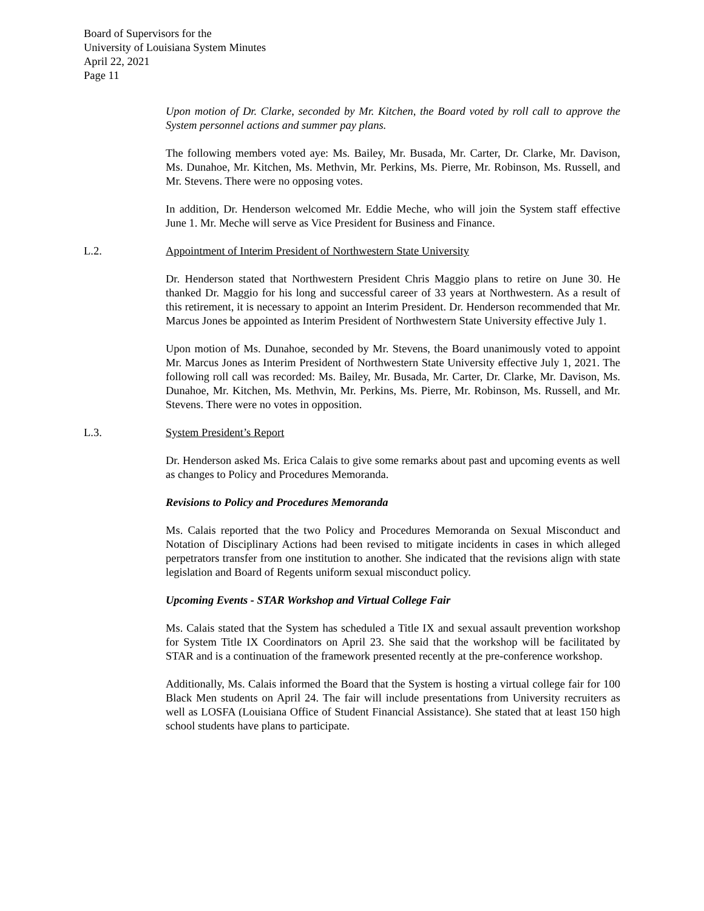Board of Supervisors for the
University of Louisiana System Minutes
April 22, 2021
Page 11
Upon motion of Dr. Clarke, seconded by Mr. Kitchen, the Board voted by roll call to approve the System personnel actions and summer pay plans.
The following members voted aye: Ms. Bailey, Mr. Busada, Mr. Carter, Dr. Clarke, Mr. Davison, Ms. Dunahoe, Mr. Kitchen, Ms. Methvin, Mr. Perkins, Ms. Pierre, Mr. Robinson, Ms. Russell, and Mr. Stevens. There were no opposing votes.
In addition, Dr. Henderson welcomed Mr. Eddie Meche, who will join the System staff effective June 1. Mr. Meche will serve as Vice President for Business and Finance.
L.2. Appointment of Interim President of Northwestern State University
Dr. Henderson stated that Northwestern President Chris Maggio plans to retire on June 30. He thanked Dr. Maggio for his long and successful career of 33 years at Northwestern. As a result of this retirement, it is necessary to appoint an Interim President. Dr. Henderson recommended that Mr. Marcus Jones be appointed as Interim President of Northwestern State University effective July 1.
Upon motion of Ms. Dunahoe, seconded by Mr. Stevens, the Board unanimously voted to appoint Mr. Marcus Jones as Interim President of Northwestern State University effective July 1, 2021. The following roll call was recorded: Ms. Bailey, Mr. Busada, Mr. Carter, Dr. Clarke, Mr. Davison, Ms. Dunahoe, Mr. Kitchen, Ms. Methvin, Mr. Perkins, Ms. Pierre, Mr. Robinson, Ms. Russell, and Mr. Stevens. There were no votes in opposition.
L.3. System President’s Report
Dr. Henderson asked Ms. Erica Calais to give some remarks about past and upcoming events as well as changes to Policy and Procedures Memoranda.
Revisions to Policy and Procedures Memoranda
Ms. Calais reported that the two Policy and Procedures Memoranda on Sexual Misconduct and Notation of Disciplinary Actions had been revised to mitigate incidents in cases in which alleged perpetrators transfer from one institution to another. She indicated that the revisions align with state legislation and Board of Regents uniform sexual misconduct policy.
Upcoming Events - STAR Workshop and Virtual College Fair
Ms. Calais stated that the System has scheduled a Title IX and sexual assault prevention workshop for System Title IX Coordinators on April 23. She said that the workshop will be facilitated by STAR and is a continuation of the framework presented recently at the pre-conference workshop.
Additionally, Ms. Calais informed the Board that the System is hosting a virtual college fair for 100 Black Men students on April 24. The fair will include presentations from University recruiters as well as LOSFA (Louisiana Office of Student Financial Assistance). She stated that at least 150 high school students have plans to participate.